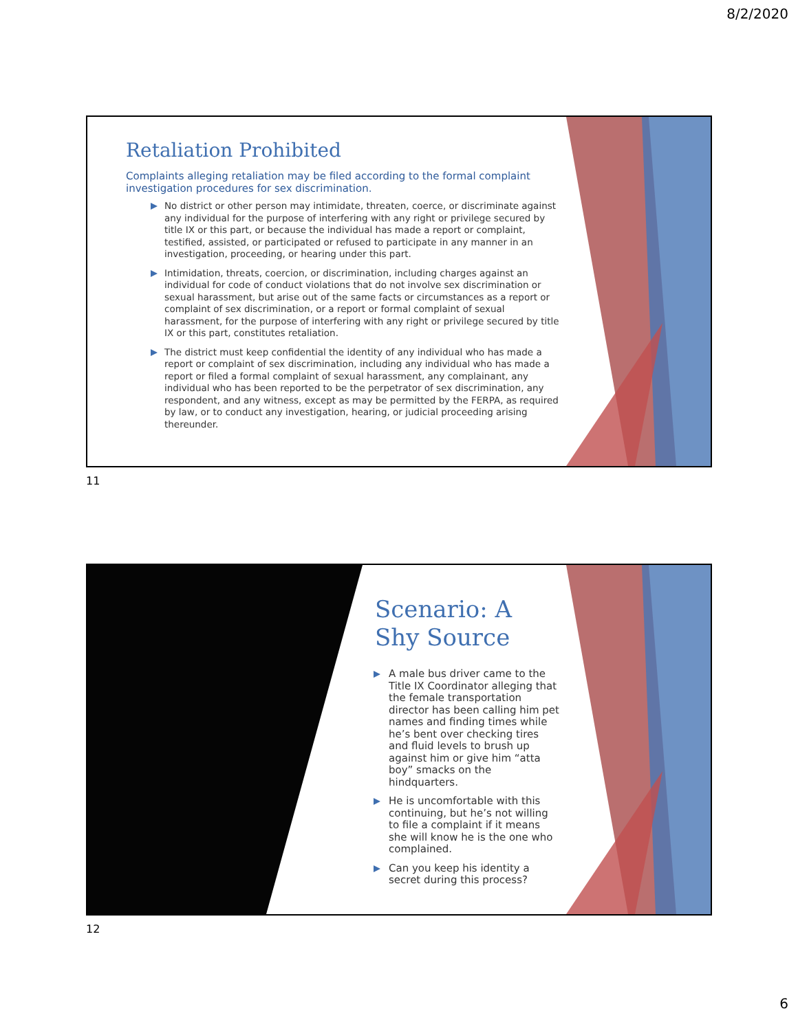8/2/2020
Retaliation Prohibited
Complaints alleging retaliation may be filed according to the formal complaint investigation procedures for sex discrimination.
No district or other person may intimidate, threaten, coerce, or discriminate against any individual for the purpose of interfering with any right or privilege secured by title IX or this part, or because the individual has made a report or complaint, testified, assisted, or participated or refused to participate in any manner in an investigation, proceeding, or hearing under this part.
Intimidation, threats, coercion, or discrimination, including charges against an individual for code of conduct violations that do not involve sex discrimination or sexual harassment, but arise out of the same facts or circumstances as a report or complaint of sex discrimination, or a report or formal complaint of sexual harassment, for the purpose of interfering with any right or privilege secured by title IX or this part, constitutes retaliation.
The district must keep confidential the identity of any individual who has made a report or complaint of sex discrimination, including any individual who has made a report or filed a formal complaint of sexual harassment, any complainant, any individual who has been reported to be the perpetrator of sex discrimination, any respondent, and any witness, except as may be permitted by the FERPA, as required by law, or to conduct any investigation, hearing, or judicial proceeding arising thereunder.
11
Scenario: A Shy Source
A male bus driver came to the Title IX Coordinator alleging that the female transportation director has been calling him pet names and finding times while he’s bent over checking tires and fluid levels to brush up against him or give him “atta boy” smacks on the hindquarters.
He is uncomfortable with this continuing, but he’s not willing to file a complaint if it means she will know he is the one who complained.
Can you keep his identity a secret during this process?
12
6